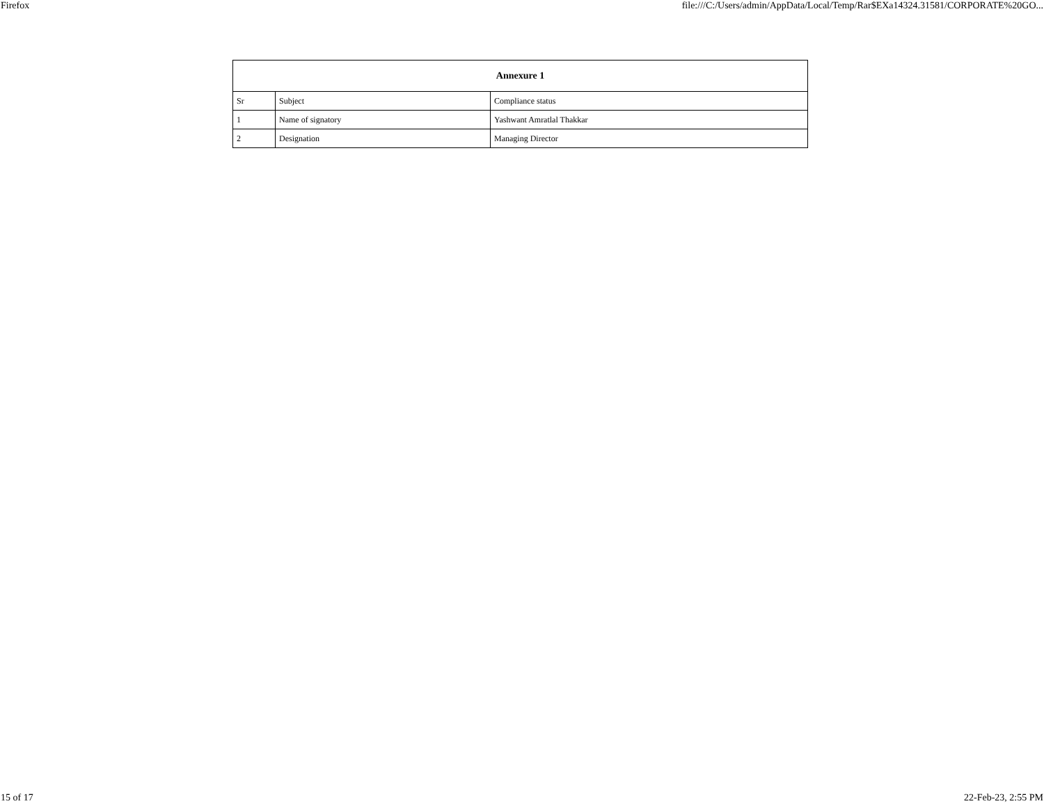Firefox file:///C:/Users/admin/AppData/Local/Temp/Rar$EXa14324.31581/CORPORATE%20GO...
| Annexure 1 | | |
| --- | --- | --- |
| Sr | Subject | Compliance status |
| 1 | Name of signatory | Yashwant Amratlal Thakkar |
| 2 | Designation | Managing Director |
15 of 17 22-Feb-23, 2:55 PM